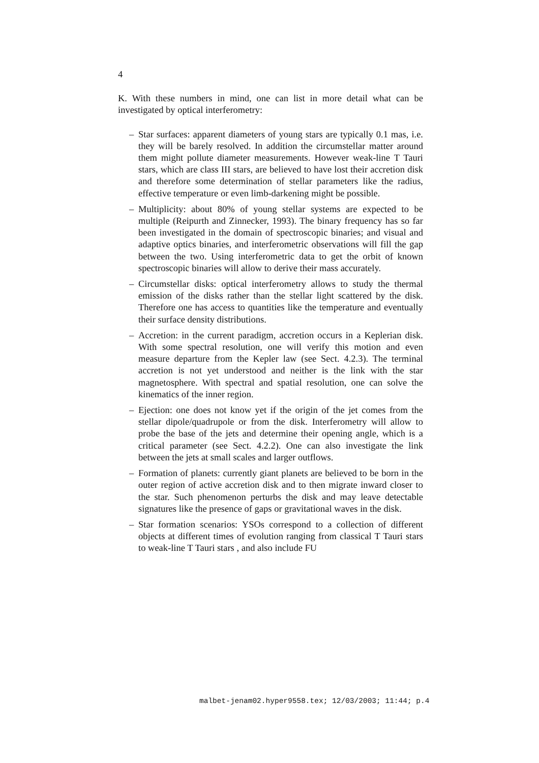4
K. With these numbers in mind, one can list in more detail what can be investigated by optical interferometry:
– Star surfaces: apparent diameters of young stars are typically 0.1 mas, i.e. they will be barely resolved. In addition the circumstellar matter around them might pollute diameter measurements. However weak-line T Tauri stars, which are class III stars, are believed to have lost their accretion disk and therefore some determination of stellar parameters like the radius, effective temperature or even limb-darkening might be possible.
– Multiplicity: about 80% of young stellar systems are expected to be multiple (Reipurth and Zinnecker, 1993). The binary frequency has so far been investigated in the domain of spectroscopic binaries; and visual and adaptive optics binaries, and interferometric observations will fill the gap between the two. Using interferometric data to get the orbit of known spectroscopic binaries will allow to derive their mass accurately.
– Circumstellar disks: optical interferometry allows to study the thermal emission of the disks rather than the stellar light scattered by the disk. Therefore one has access to quantities like the temperature and eventually their surface density distributions.
– Accretion: in the current paradigm, accretion occurs in a Keplerian disk. With some spectral resolution, one will verify this motion and even measure departure from the Kepler law (see Sect. 4.2.3). The terminal accretion is not yet understood and neither is the link with the star magnetosphere. With spectral and spatial resolution, one can solve the kinematics of the inner region.
– Ejection: one does not know yet if the origin of the jet comes from the stellar dipole/quadrupole or from the disk. Interferometry will allow to probe the base of the jets and determine their opening angle, which is a critical parameter (see Sect. 4.2.2). One can also investigate the link between the jets at small scales and larger outflows.
– Formation of planets: currently giant planets are believed to be born in the outer region of active accretion disk and to then migrate inward closer to the star. Such phenomenon perturbs the disk and may leave detectable signatures like the presence of gaps or gravitational waves in the disk.
– Star formation scenarios: YSOs correspond to a collection of different objects at different times of evolution ranging from classical T Tauri stars to weak-line T Tauri stars , and also include FU
malbet-jenam02.hyper9558.tex; 12/03/2003; 11:44; p.4